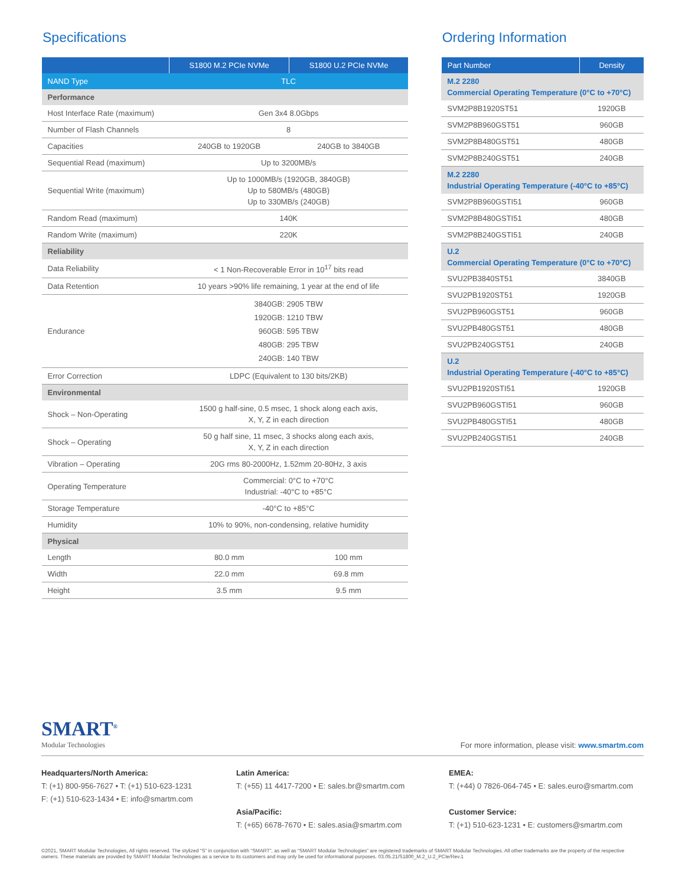Specifications
| | S1800 M.2 PCIe NVMe | S1800 U.2 PCIe NVMe |
| --- | --- | --- |
| NAND Type | TLC | |
| Performance | | |
| Host Interface Rate (maximum) | Gen 3x4 8.0Gbps | |
| Number of Flash Channels | 8 | |
| Capacities | 240GB to 1920GB | 240GB to 3840GB |
| Sequential Read (maximum) | Up to 3200MB/s | |
| Sequential Write (maximum) | Up to 1000MB/s (1920GB, 3840GB) Up to 580MB/s (480GB) Up to 330MB/s (240GB) | |
| Random Read (maximum) | 140K | |
| Random Write (maximum) | 220K | |
| Reliability | | |
| Data Reliability | < 1 Non-Recoverable Error in 10<sup>17</sup> bits read | |
| Data Retention | 10 years >90% life remaining, 1 year at the end of life | |
| Endurance | 3840GB: 2905 TBW 1920GB: 1210 TBW 960GB: 595 TBW 480GB: 295 TBW 240GB: 140 TBW | |
| Error Correction | LDPC (Equivalent to 130 bits/2KB) | |
| Environmental | | |
| Shock – Non-Operating | 1500 g half-sine, 0.5 msec, 1 shock along each axis, X, Y, Z in each direction | |
| Shock – Operating | 50 g half sine, 11 msec, 3 shocks along each axis, X, Y, Z in each direction | |
| Vibration – Operating | 20G rms 80-2000Hz, 1.52mm 20-80Hz, 3 axis | |
| Operating Temperature | Commercial: 0°C to +70°C Industrial: -40°C to +85°C | |
| Storage Temperature | -40°C to +85°C | |
| Humidity | 10% to 90%, non-condensing, relative humidity | |
| Physical | | |
| Length | 80.0 mm | 100 mm |
| Width | 22.0 mm | 69.8 mm |
| Height | 3.5 mm | 9.5 mm |
Ordering Information
| Part Number | Density |
| --- | --- |
| M.2 2280 Commercial Operating Temperature (0°C to +70°C) | |
| SVM2P8B1920ST51 | 1920GB |
| SVM2P8B960GST51 | 960GB |
| SVM2P8B480GST51 | 480GB |
| SVM2P8B240GST51 | 240GB |
| M.2 2280 Industrial Operating Temperature (-40°C to +85°C) | |
| SVM2P8B960GSTI51 | 960GB |
| SVM2P8B480GSTI51 | 480GB |
| SVM2P8B240GSTI51 | 240GB |
| U.2 Commercial Operating Temperature (0°C to +70°C) | |
| SVU2PB3840ST51 | 3840GB |
| SVU2PB1920ST51 | 1920GB |
| SVU2PB960GST51 | 960GB |
| SVU2PB480GST51 | 480GB |
| SVU2PB240GST51 | 240GB |
| U.2 Industrial Operating Temperature (-40°C to +85°C) | |
| SVU2PB1920STI51 | 1920GB |
| SVU2PB960GSTI51 | 960GB |
| SVU2PB480GSTI51 | 480GB |
| SVU2PB240GSTI51 | 240GB |
SMART<sup>®</sup>
Modular Technologies
For more information, please visit: www.smartm.com
Headquarters/North America:
T: (+1) 800-956-7627 • T: (+1) 510-623-1231
F: (+1) 510-623-1434 • E: info@smartm.com
Latin America:
T: (+55) 11 4417-7200 • E: sales.br@smartm.com
Asia/Pacific:
T: (+65) 6678-7670 • E: sales.asia@smartm.com
EMEA:
T: (+44) 0 7826-064-745 • E: sales.euro@smartm.com
Customer Service:
T: (+1) 510-623-1231 • E: customers@smartm.com
©2021, SMART Modular Technologies, All rights reserved. The stylized “S” in conjunction with “SMART”, as well as “SMART Modular Technologies” are registered trademarks of SMART Modular Technologies. All other trademarks are the property of the respective owners. These materials are provided by SMART Modular Technologies as a service to its customers and may only be used for informational purposes. 03.05.21/S1800_M.2_U.2_PCIe/Rev.1